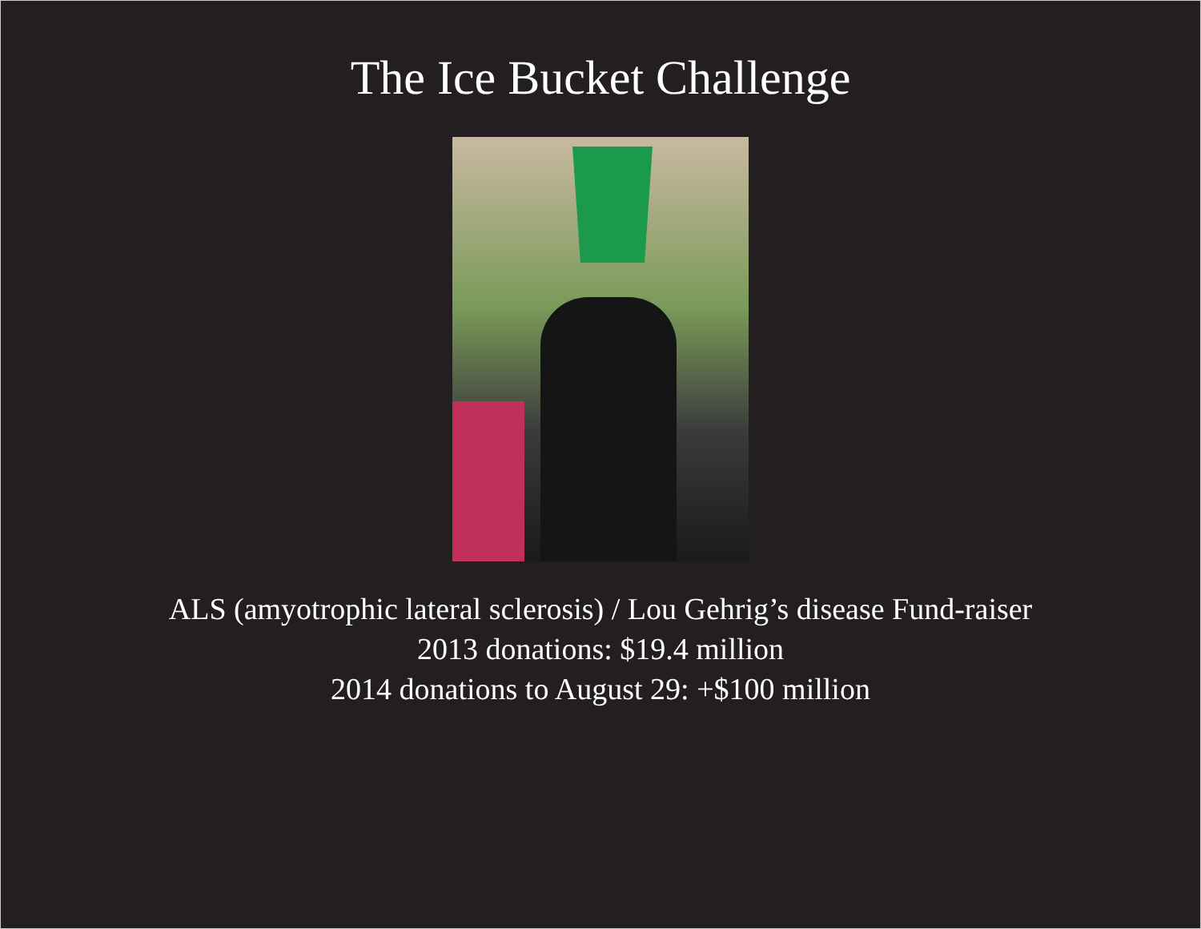The Ice Bucket Challenge
ALS (amyotrophic lateral sclerosis) / Lou Gehrig’s disease Fund-raiser
2013 donations: $19.4 million
2014 donations to August 29: +$100 million